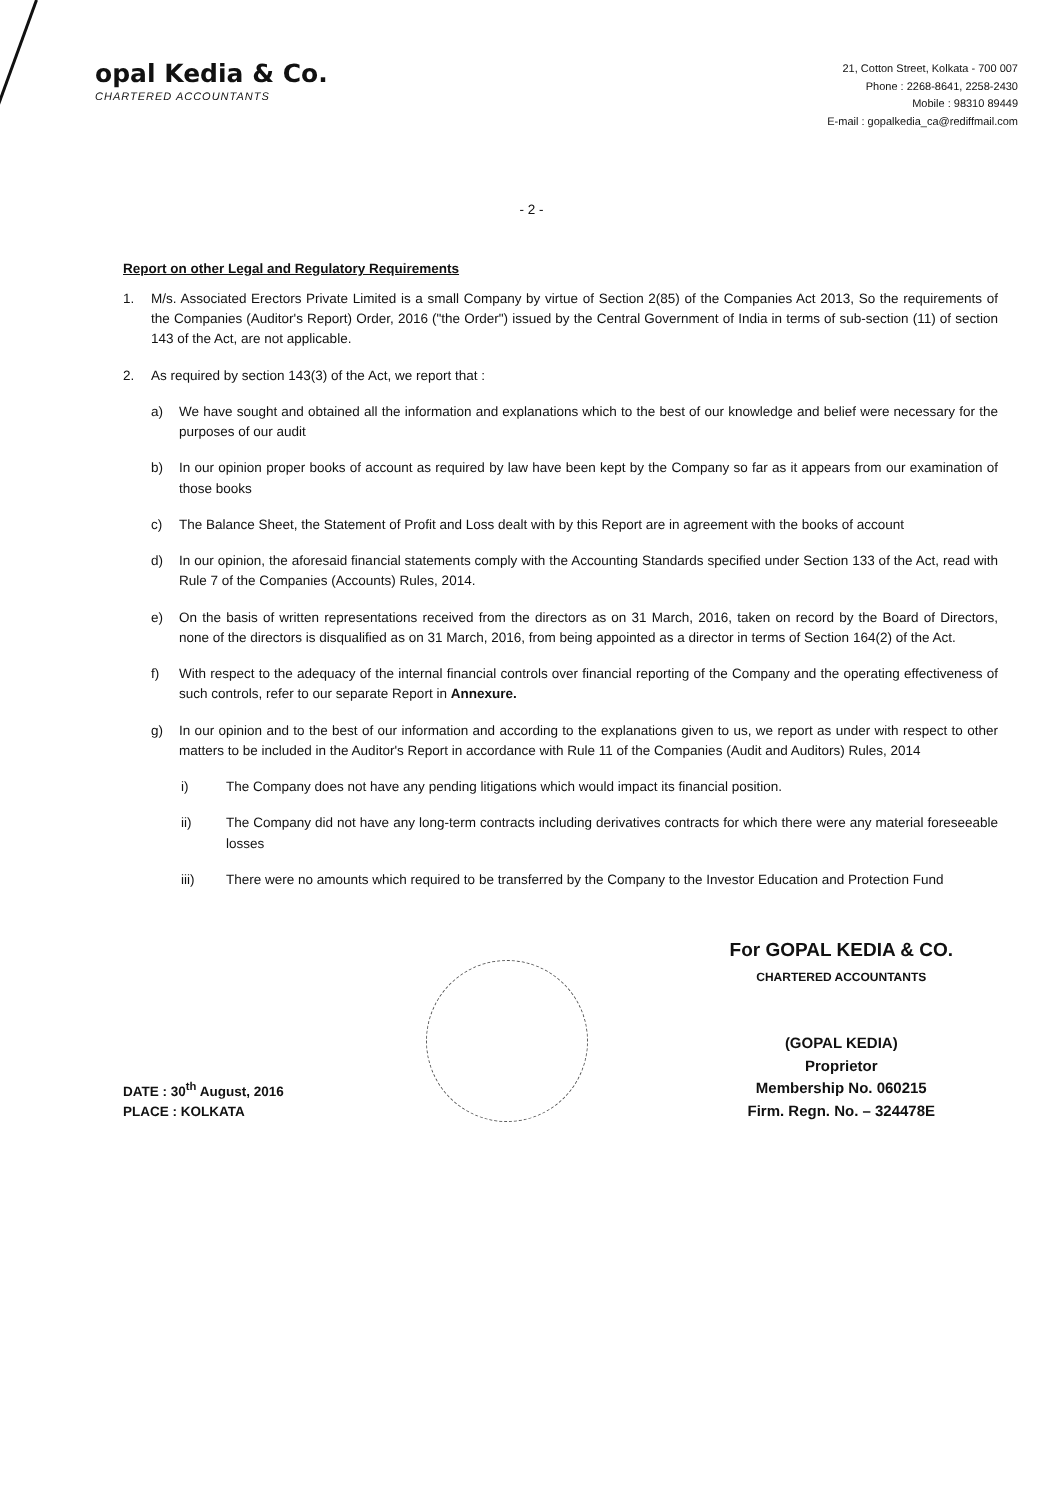opal Kedia & Co.
CHARTERED ACCOUNTANTS
21, Cotton Street, Kolkata - 700 007
Phone : 2268-8641, 2258-2430
Mobile : 98310 89449
E-mail : gopalkedia_ca@rediffmail.com
- 2 -
Report on other Legal and Regulatory Requirements
1. M/s. Associated Erectors Private Limited is a small Company by virtue of Section 2(85) of the Companies Act 2013, So the requirements of the Companies (Auditor's Report) Order, 2016 ("the Order") issued by the Central Government of India in terms of sub-section (11) of section 143 of the Act, are not applicable.
2. As required by section 143(3) of the Act, we report that :
a) We have sought and obtained all the information and explanations which to the best of our knowledge and belief were necessary for the purposes of our audit
b) In our opinion proper books of account as required by law have been kept by the Company so far as it appears from our examination of those books
c) The Balance Sheet, the Statement of Profit and Loss dealt with by this Report are in agreement with the books of account
d) In our opinion, the aforesaid financial statements comply with the Accounting Standards specified under Section 133 of the Act, read with Rule 7 of the Companies (Accounts) Rules, 2014.
e) On the basis of written representations received from the directors as on 31 March, 2016, taken on record by the Board of Directors, none of the directors is disqualified as on 31 March, 2016, from being appointed as a director in terms of Section 164(2) of the Act.
f) With respect to the adequacy of the internal financial controls over financial reporting of the Company and the operating effectiveness of such controls, refer to our separate Report in Annexure.
g) In our opinion and to the best of our information and according to the explanations given to us, we report as under with respect to other matters to be included in the Auditor's Report in accordance with Rule 11 of the Companies (Audit and Auditors) Rules, 2014
i) The Company does not have any pending litigations which would impact its financial position.
ii) The Company did not have any long-term contracts including derivatives contracts for which there were any material foreseeable losses
iii) There were no amounts which required to be transferred by the Company to the Investor Education and Protection Fund
DATE : 30<sup>th</sup> August, 2016
PLACE : KOLKATA
For GOPAL KEDIA & CO.
CHARTERED ACCOUNTANTS
(GOPAL KEDIA)
Proprietor
Membership No. 060215
Firm. Regn. No. – 324478E